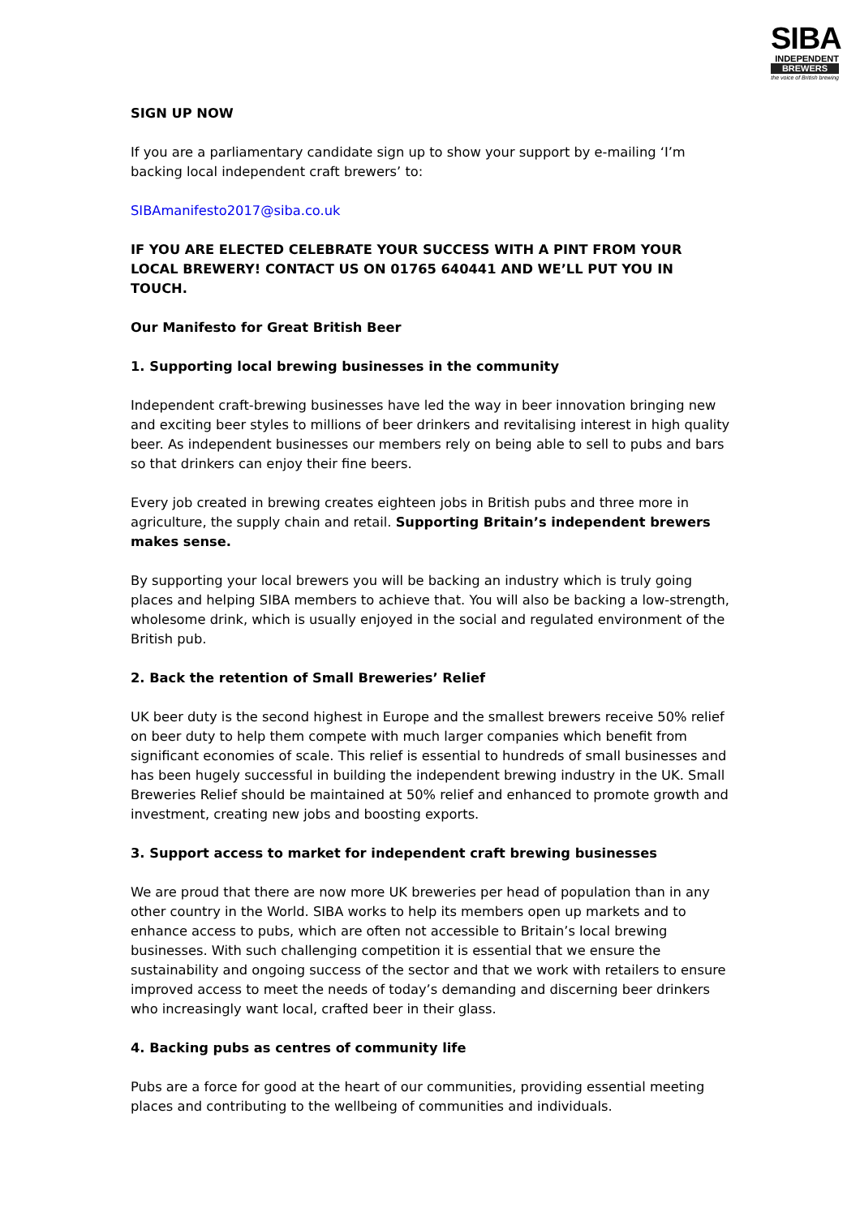SIBA
INDEPENDENT
BREWERS
the voice of British brewing
SIGN UP NOW
If you are a parliamentary candidate sign up to show your support by e-mailing ‘I’m backing local independent craft brewers’ to:
SIBAmanifesto2017@siba.co.uk
IF YOU ARE ELECTED CELEBRATE YOUR SUCCESS WITH A PINT FROM YOUR LOCAL BREWERY! CONTACT US ON 01765 640441 AND WE’LL PUT YOU IN TOUCH.
Our Manifesto for Great British Beer
1. Supporting local brewing businesses in the community
Independent craft-brewing businesses have led the way in beer innovation bringing new and exciting beer styles to millions of beer drinkers and revitalising interest in high quality beer. As independent businesses our members rely on being able to sell to pubs and bars so that drinkers can enjoy their fine beers.
Every job created in brewing creates eighteen jobs in British pubs and three more in agriculture, the supply chain and retail. Supporting Britain’s independent brewers makes sense.
By supporting your local brewers you will be backing an industry which is truly going places and helping SIBA members to achieve that. You will also be backing a low-strength, wholesome drink, which is usually enjoyed in the social and regulated environment of the British pub.
2. Back the retention of Small Breweries’ Relief
UK beer duty is the second highest in Europe and the smallest brewers receive 50% relief on beer duty to help them compete with much larger companies which benefit from significant economies of scale. This relief is essential to hundreds of small businesses and has been hugely successful in building the independent brewing industry in the UK. Small Breweries Relief should be maintained at 50% relief and enhanced to promote growth and investment, creating new jobs and boosting exports.
3. Support access to market for independent craft brewing businesses
We are proud that there are now more UK breweries per head of population than in any other country in the World. SIBA works to help its members open up markets and to enhance access to pubs, which are often not accessible to Britain’s local brewing businesses. With such challenging competition it is essential that we ensure the sustainability and ongoing success of the sector and that we work with retailers to ensure improved access to meet the needs of today’s demanding and discerning beer drinkers who increasingly want local, crafted beer in their glass.
4. Backing pubs as centres of community life
Pubs are a force for good at the heart of our communities, providing essential meeting places and contributing to the wellbeing of communities and individuals.